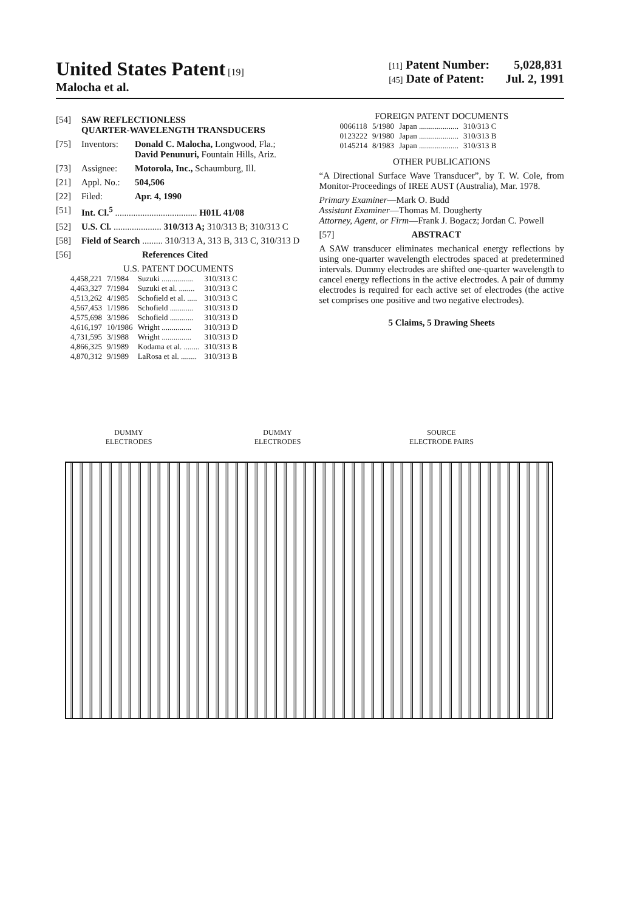United States Patent [19]
Malocha et al.
[11] Patent Number: 5,028,831
[45] Date of Patent: Jul. 2, 1991
[54] SAW REFLECTIONLESS
QUARTER-WAVELENGTH TRANSDUCERS
[75] Inventors: Donald C. Malocha, Longwood, Fla.;
David Penunuri, Fountain Hills, Ariz.
[73] Assignee: Motorola, Inc., Schaumburg, Ill.
[21] Appl. No.: 504,506
[22] Filed: Apr. 4, 1990
[51] Int. Cl.<sup>5</sup> .................................... H01L 41/08
[52] U.S. Cl. ..................... 310/313 A; 310/313 B; 310/313 C
[58] Field of Search ......... 310/313 A, 313 B, 313 C, 310/313 D
[56] References Cited
U.S. PATENT DOCUMENTS
| 4,458,221 | 7/1984 | Suzuki ................ | 310/313 C |
| 4,463,327 | 7/1984 | Suzuki et al. ........ | 310/313 C |
| 4,513,262 | 4/1985 | Schofield et al. ..... | 310/313 C |
| 4,567,453 | 1/1986 | Schofield ............ | 310/313 D |
| 4,575,698 | 3/1986 | Schofield ............ | 310/313 D |
| 4,616,197 | 10/1986 | Wright ............... | 310/313 D |
| 4,731,595 | 3/1988 | Wright ............... | 310/313 D |
| 4,866,325 | 9/1989 | Kodama et al. ........ | 310/313 B |
| 4,870,312 | 9/1989 | LaRosa et al. ........ | 310/313 B |
FOREIGN PATENT DOCUMENTS
| 0066118 | 5/1980 | Japan .................... | 310/313 C |
| 0123222 | 9/1980 | Japan .................... | 310/313 B |
| 0145214 | 8/1983 | Japan .................... | 310/313 B |
OTHER PUBLICATIONS
“A Directional Surface Wave Transducer”, by T. W. Cole, from Monitor-Proceedings of IREE AUST (Australia), Mar. 1978.
Primary Examiner—Mark O. Budd
Assistant Examiner—Thomas M. Dougherty
Attorney, Agent, or Firm—Frank J. Bogacz; Jordan C. Powell
[57] ABSTRACT
A SAW transducer eliminates mechanical energy reflections by using one-quarter wavelength electrodes spaced at predetermined intervals. Dummy electrodes are shifted one-quarter wavelength to cancel energy reflections in the active electrodes. A pair of dummy electrodes is required for each active set of electrodes (the active set comprises one positive and two negative electrodes).
5 Claims, 5 Drawing Sheets
DUMMY
ELECTRODES
DUMMY
ELECTRODES
SOURCE
ELECTRODE PAIRS